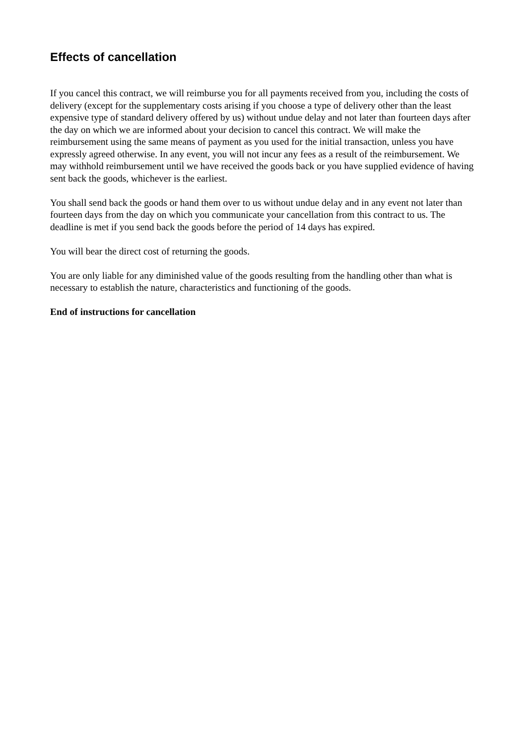Effects of cancellation
If you cancel this contract, we will reimburse you for all payments received from you, including the costs of delivery (except for the supplementary costs arising if you choose a type of delivery other than the least expensive type of standard delivery offered by us) without undue delay and not later than fourteen days after the day on which we are informed about your decision to cancel this contract. We will make the reimbursement using the same means of payment as you used for the initial transaction, unless you have expressly agreed otherwise. In any event, you will not incur any fees as a result of the reimbursement. We may withhold reimbursement until we have received the goods back or you have supplied evidence of having sent back the goods, whichever is the earliest.
You shall send back the goods or hand them over to us without undue delay and in any event not later than fourteen days from the day on which you communicate your cancellation from this contract to us. The deadline is met if you send back the goods before the period of 14 days has expired.
You will bear the direct cost of returning the goods.
You are only liable for any diminished value of the goods resulting from the handling other than what is necessary to establish the nature, characteristics and functioning of the goods.
End of instructions for cancellation